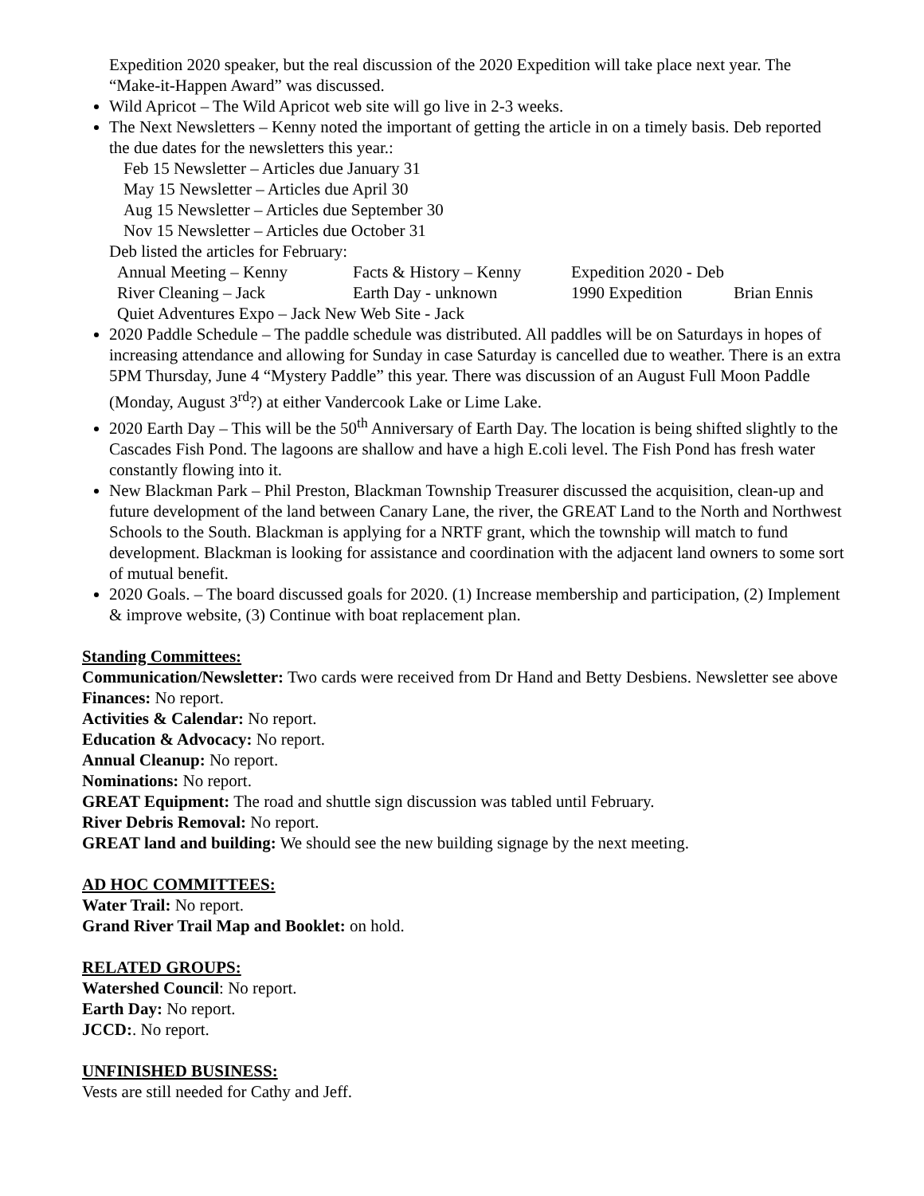Expedition 2020 speaker, but the real discussion of the 2020 Expedition will take place next year. The “Make-it-Happen Award” was discussed.
Wild Apricot – The Wild Apricot web site will go live in 2-3 weeks.
The Next Newsletters – Kenny noted the important of getting the article in on a timely basis. Deb reported the due dates for the newsletters this year.:
Feb 15 Newsletter – Articles due January 31
May 15 Newsletter – Articles due April 30
Aug 15 Newsletter – Articles due September 30
Nov 15 Newsletter – Articles due October 31
Deb listed the articles for February:
Annual Meeting – Kenny Facts & History – Kenny Expedition 2020 - Deb
River Cleaning – Jack Earth Day - unknown 1990 Expedition Brian Ennis
Quiet Adventures Expo – Jack New Web Site - Jack
2020 Paddle Schedule – The paddle schedule was distributed. All paddles will be on Saturdays in hopes of increasing attendance and allowing for Sunday in case Saturday is cancelled due to weather. There is an extra 5PM Thursday, June 4 “Mystery Paddle” this year. There was discussion of an August Full Moon Paddle (Monday, August 3<sup>rd</sup>?) at either Vandercook Lake or Lime Lake.
2020 Earth Day – This will be the 50<sup>th</sup> Anniversary of Earth Day. The location is being shifted slightly to the Cascades Fish Pond. The lagoons are shallow and have a high E.coli level. The Fish Pond has fresh water constantly flowing into it.
New Blackman Park – Phil Preston, Blackman Township Treasurer discussed the acquisition, clean-up and future development of the land between Canary Lane, the river, the GREAT Land to the North and Northwest Schools to the South. Blackman is applying for a NRTF grant, which the township will match to fund development. Blackman is looking for assistance and coordination with the adjacent land owners to some sort of mutual benefit.
2020 Goals. – The board discussed goals for 2020. (1) Increase membership and participation, (2) Implement & improve website, (3) Continue with boat replacement plan.
Standing Committees:
Communication/Newsletter: Two cards were received from Dr Hand and Betty Desbiens. Newsletter see above
Finances: No report.
Activities & Calendar: No report.
Education & Advocacy: No report.
Annual Cleanup: No report.
Nominations: No report.
GREAT Equipment: The road and shuttle sign discussion was tabled until February.
River Debris Removal: No report.
GREAT land and building: We should see the new building signage by the next meeting.
AD HOC COMMITTEES:
Water Trail: No report.
Grand River Trail Map and Booklet: on hold.
RELATED GROUPS:
Watershed Council: No report.
Earth Day: No report.
JCCD:. No report.
UNFINISHED BUSINESS:
Vests are still needed for Cathy and Jeff.